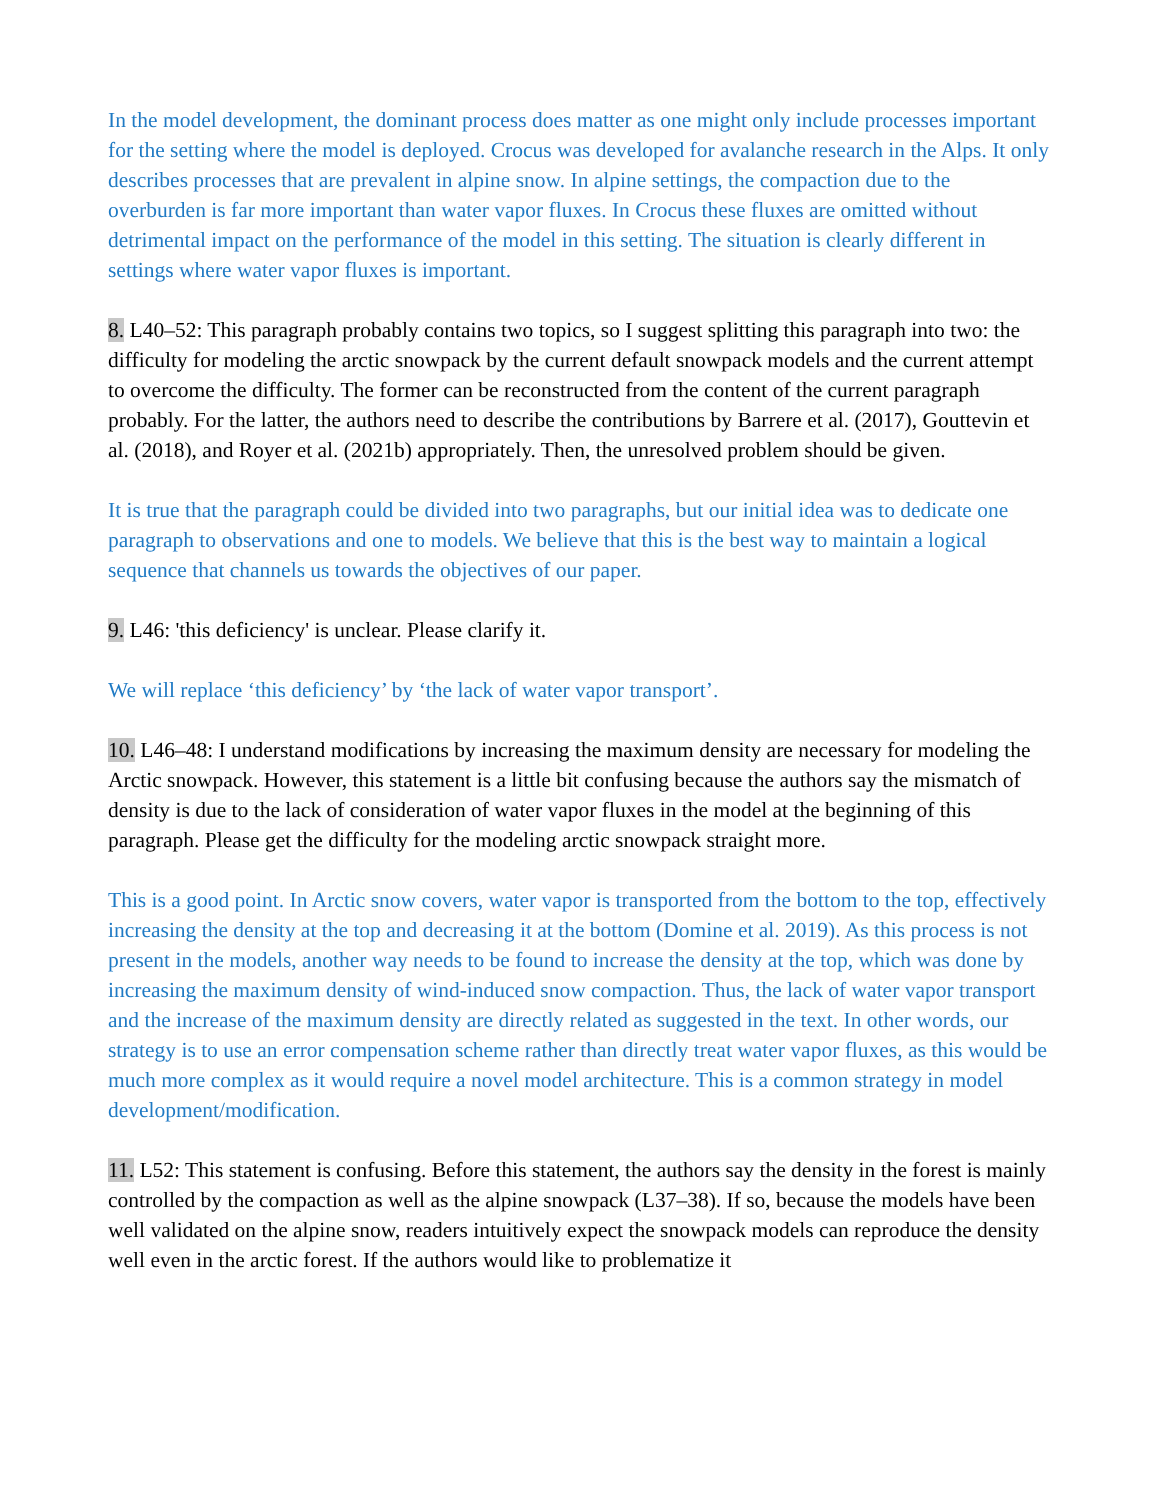In the model development, the dominant process does matter as one might only include processes important for the setting where the model is deployed. Crocus was developed for avalanche research in the Alps. It only describes processes that are prevalent in alpine snow. In alpine settings, the compaction due to the overburden is far more important than water vapor fluxes. In Crocus these fluxes are omitted without detrimental impact on the performance of the model in this setting. The situation is clearly different in settings where water vapor fluxes is important.
8. L40–52: This paragraph probably contains two topics, so I suggest splitting this paragraph into two: the difficulty for modeling the arctic snowpack by the current default snowpack models and the current attempt to overcome the difficulty. The former can be reconstructed from the content of the current paragraph probably. For the latter, the authors need to describe the contributions by Barrere et al. (2017), Gouttevin et al. (2018), and Royer et al. (2021b) appropriately. Then, the unresolved problem should be given.
It is true that the paragraph could be divided into two paragraphs, but our initial idea was to dedicate one paragraph to observations and one to models. We believe that this is the best way to maintain a logical sequence that channels us towards the objectives of our paper.
9. L46: 'this deficiency' is unclear. Please clarify it.
We will replace ‘this deficiency’ by ‘the lack of water vapor transport’.
10. L46–48: I understand modifications by increasing the maximum density are necessary for modeling the Arctic snowpack. However, this statement is a little bit confusing because the authors say the mismatch of density is due to the lack of consideration of water vapor fluxes in the model at the beginning of this paragraph. Please get the difficulty for the modeling arctic snowpack straight more.
This is a good point. In Arctic snow covers, water vapor is transported from the bottom to the top, effectively increasing the density at the top and decreasing it at the bottom (Domine et al. 2019). As this process is not present in the models, another way needs to be found to increase the density at the top, which was done by increasing the maximum density of wind-induced snow compaction. Thus, the lack of water vapor transport and the increase of the maximum density are directly related as suggested in the text. In other words, our strategy is to use an error compensation scheme rather than directly treat water vapor fluxes, as this would be much more complex as it would require a novel model architecture. This is a common strategy in model development/modification.
11. L52: This statement is confusing. Before this statement, the authors say the density in the forest is mainly controlled by the compaction as well as the alpine snowpack (L37–38). If so, because the models have been well validated on the alpine snow, readers intuitively expect the snowpack models can reproduce the density well even in the arctic forest. If the authors would like to problematize it